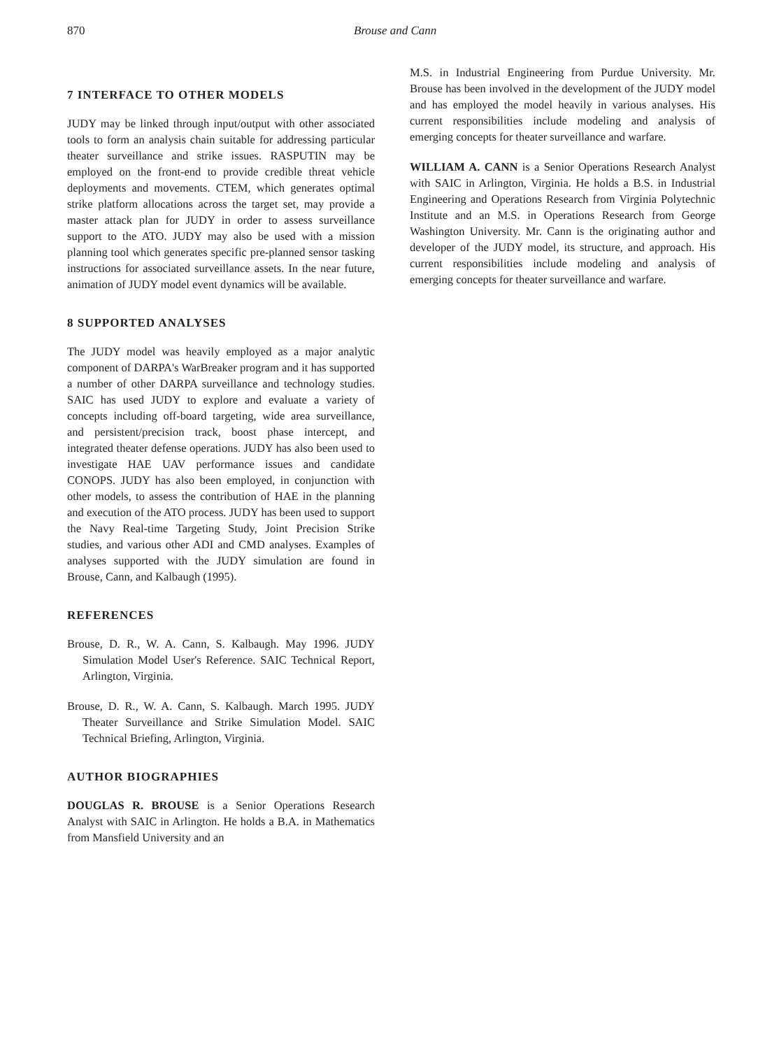870 Brouse and Cann
7 INTERFACE TO OTHER MODELS
JUDY may be linked through input/output with other associated tools to form an analysis chain suitable for addressing particular theater surveillance and strike issues. RASPUTIN may be employed on the front-end to provide credible threat vehicle deployments and movements. CTEM, which generates optimal strike platform allocations across the target set, may provide a master attack plan for JUDY in order to assess surveillance support to the ATO. JUDY may also be used with a mission planning tool which generates specific pre-planned sensor tasking instructions for associated surveillance assets. In the near future, animation of JUDY model event dynamics will be available.
8 SUPPORTED ANALYSES
The JUDY model was heavily employed as a major analytic component of DARPA's WarBreaker program and it has supported a number of other DARPA surveillance and technology studies. SAIC has used JUDY to explore and evaluate a variety of concepts including off-board targeting, wide area surveillance, and persistent/precision track, boost phase intercept, and integrated theater defense operations. JUDY has also been used to investigate HAE UAV performance issues and candidate CONOPS. JUDY has also been employed, in conjunction with other models, to assess the contribution of HAE in the planning and execution of the ATO process. JUDY has been used to support the Navy Real-time Targeting Study, Joint Precision Strike studies, and various other ADI and CMD analyses. Examples of analyses supported with the JUDY simulation are found in Brouse, Cann, and Kalbaugh (1995).
REFERENCES
Brouse, D. R., W. A. Cann, S. Kalbaugh. May 1996. JUDY Simulation Model User's Reference. SAIC Technical Report, Arlington, Virginia.
Brouse, D. R., W. A. Cann, S. Kalbaugh. March 1995. JUDY Theater Surveillance and Strike Simulation Model. SAIC Technical Briefing, Arlington, Virginia.
AUTHOR BIOGRAPHIES
DOUGLAS R. BROUSE is a Senior Operations Research Analyst with SAIC in Arlington. He holds a B.A. in Mathematics from Mansfield University and an
M.S. in Industrial Engineering from Purdue University. Mr. Brouse has been involved in the development of the JUDY model and has employed the model heavily in various analyses. His current responsibilities include modeling and analysis of emerging concepts for theater surveillance and warfare.
WILLIAM A. CANN is a Senior Operations Research Analyst with SAIC in Arlington, Virginia. He holds a B.S. in Industrial Engineering and Operations Research from Virginia Polytechnic Institute and an M.S. in Operations Research from George Washington University. Mr. Cann is the originating author and developer of the JUDY model, its structure, and approach. His current responsibilities include modeling and analysis of emerging concepts for theater surveillance and warfare.